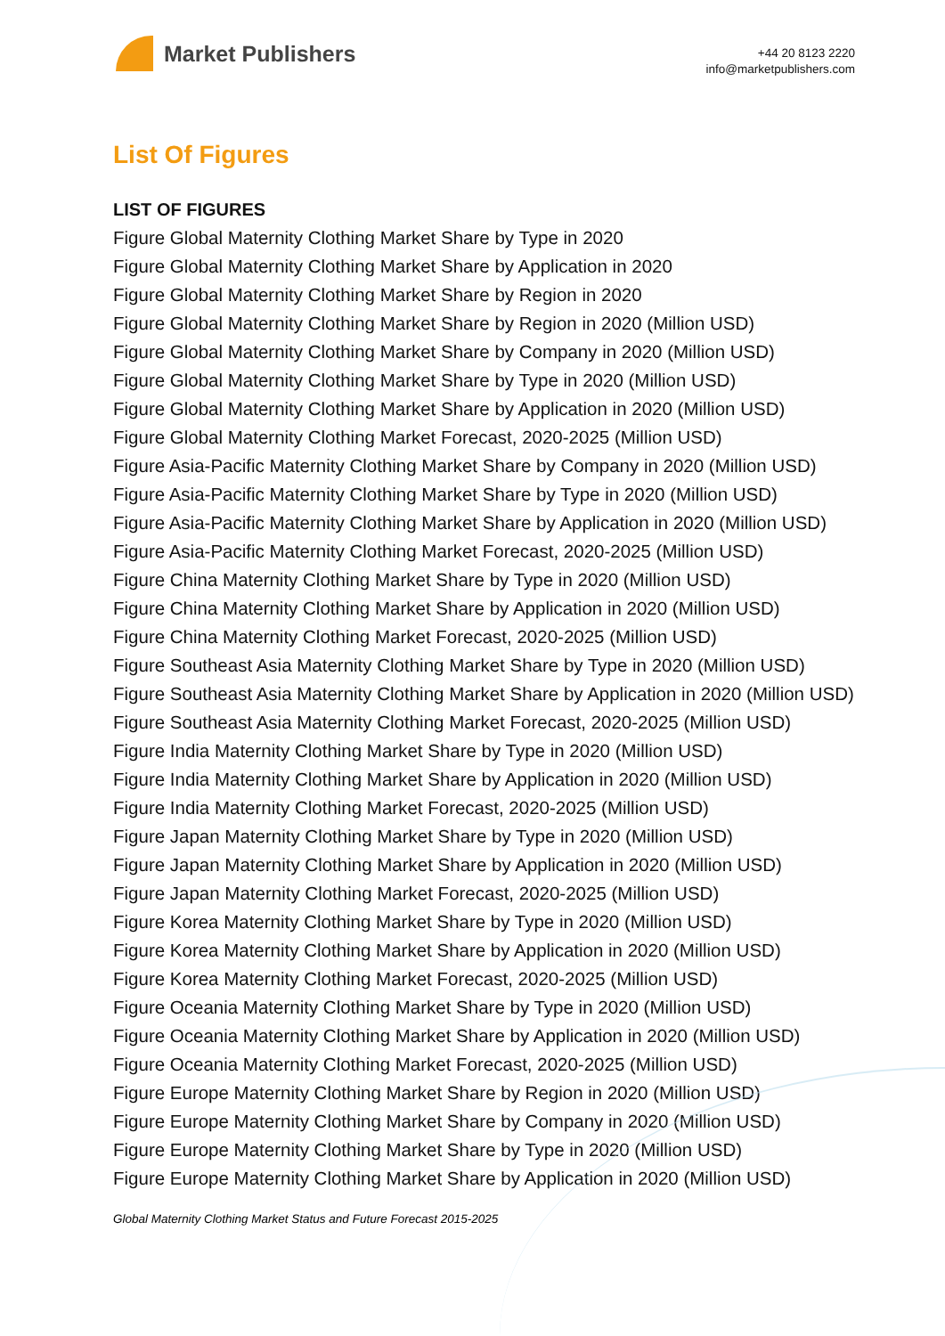Market Publishers
+44 20 8123 2220
info@marketpublishers.com
List Of Figures
LIST OF FIGURES
Figure Global Maternity Clothing Market Share by Type in 2020
Figure Global Maternity Clothing Market Share by Application in 2020
Figure Global Maternity Clothing Market Share by Region in 2020
Figure Global Maternity Clothing Market Share by Region in 2020 (Million USD)
Figure Global Maternity Clothing Market Share by Company in 2020 (Million USD)
Figure Global Maternity Clothing Market Share by Type in 2020 (Million USD)
Figure Global Maternity Clothing Market Share by Application in 2020 (Million USD)
Figure Global Maternity Clothing Market Forecast, 2020-2025 (Million USD)
Figure Asia-Pacific Maternity Clothing Market Share by Company in 2020 (Million USD)
Figure Asia-Pacific Maternity Clothing Market Share by Type in 2020 (Million USD)
Figure Asia-Pacific Maternity Clothing Market Share by Application in 2020 (Million USD)
Figure Asia-Pacific Maternity Clothing Market Forecast, 2020-2025 (Million USD)
Figure China Maternity Clothing Market Share by Type in 2020 (Million USD)
Figure China Maternity Clothing Market Share by Application in 2020 (Million USD)
Figure China Maternity Clothing Market Forecast, 2020-2025 (Million USD)
Figure Southeast Asia Maternity Clothing Market Share by Type in 2020 (Million USD)
Figure Southeast Asia Maternity Clothing Market Share by Application in 2020 (Million USD)
Figure Southeast Asia Maternity Clothing Market Forecast, 2020-2025 (Million USD)
Figure India Maternity Clothing Market Share by Type in 2020 (Million USD)
Figure India Maternity Clothing Market Share by Application in 2020 (Million USD)
Figure India Maternity Clothing Market Forecast, 2020-2025 (Million USD)
Figure Japan Maternity Clothing Market Share by Type in 2020 (Million USD)
Figure Japan Maternity Clothing Market Share by Application in 2020 (Million USD)
Figure Japan Maternity Clothing Market Forecast, 2020-2025 (Million USD)
Figure Korea Maternity Clothing Market Share by Type in 2020 (Million USD)
Figure Korea Maternity Clothing Market Share by Application in 2020 (Million USD)
Figure Korea Maternity Clothing Market Forecast, 2020-2025 (Million USD)
Figure Oceania Maternity Clothing Market Share by Type in 2020 (Million USD)
Figure Oceania Maternity Clothing Market Share by Application in 2020 (Million USD)
Figure Oceania Maternity Clothing Market Forecast, 2020-2025 (Million USD)
Figure Europe Maternity Clothing Market Share by Region in 2020 (Million USD)
Figure Europe Maternity Clothing Market Share by Company in 2020 (Million USD)
Figure Europe Maternity Clothing Market Share by Type in 2020 (Million USD)
Figure Europe Maternity Clothing Market Share by Application in 2020 (Million USD)
Global Maternity Clothing Market Status and Future Forecast 2015-2025